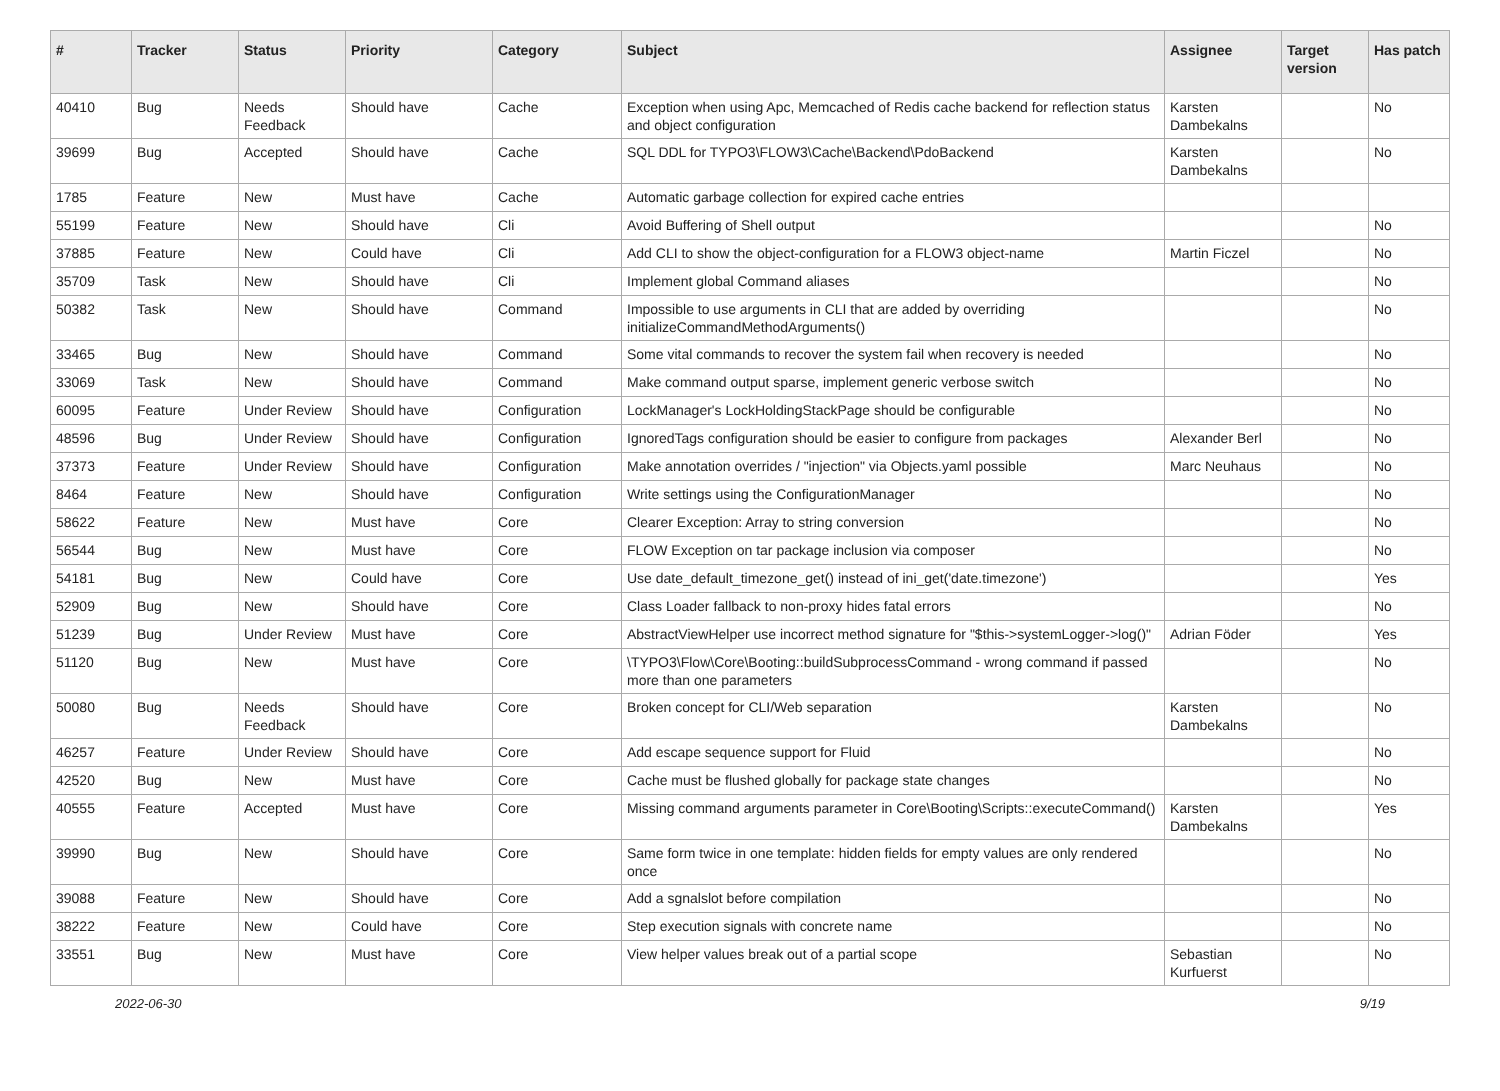| # | Tracker | Status | Priority | Category | Subject | Assignee | Target version | Has patch |
| --- | --- | --- | --- | --- | --- | --- | --- | --- |
| 40410 | Bug | Needs Feedback | Should have | Cache | Exception when using Apc, Memcached of Redis cache backend for reflection status and object configuration | Karsten Dambekalns | | No |
| 39699 | Bug | Accepted | Should have | Cache | SQL DDL for TYPO3\FLOW3\Cache\Backend\PdoBackend | Karsten Dambekalns | | No |
| 1785 | Feature | New | Must have | Cache | Automatic garbage collection for expired cache entries | | | |
| 55199 | Feature | New | Should have | Cli | Avoid Buffering of Shell output | | | No |
| 37885 | Feature | New | Could have | Cli | Add CLI to show the object-configuration for a FLOW3 object-name | Martin Ficzel | | No |
| 35709 | Task | New | Should have | Cli | Implement global Command aliases | | | No |
| 50382 | Task | New | Should have | Command | Impossible to use arguments in CLI that are added by overriding initializeCommandMethodArguments() | | | No |
| 33465 | Bug | New | Should have | Command | Some vital commands to recover the system fail when recovery is needed | | | No |
| 33069 | Task | New | Should have | Command | Make command output sparse, implement generic verbose switch | | | No |
| 60095 | Feature | Under Review | Should have | Configuration | LockManager's LockHoldingStackPage should be configurable | | | No |
| 48596 | Bug | Under Review | Should have | Configuration | IgnoredTags configuration should be easier to configure from packages | Alexander Berl | | No |
| 37373 | Feature | Under Review | Should have | Configuration | Make annotation overrides / "injection" via Objects.yaml possible | Marc Neuhaus | | No |
| 8464 | Feature | New | Should have | Configuration | Write settings using the ConfigurationManager | | | No |
| 58622 | Feature | New | Must have | Core | Clearer Exception: Array to string conversion | | | No |
| 56544 | Bug | New | Must have | Core | FLOW Exception on tar package inclusion via composer | | | No |
| 54181 | Bug | New | Could have | Core | Use date_default_timezone_get() instead of ini_get('date.timezone') | | | Yes |
| 52909 | Bug | New | Should have | Core | Class Loader fallback to non-proxy hides fatal errors | | | No |
| 51239 | Bug | Under Review | Must have | Core | AbstractViewHelper use incorrect method signature for "$this->systemLogger->log()" | Adrian Föder | | Yes |
| 51120 | Bug | New | Must have | Core | \TYPO3\Flow\Core\Booting::buildSubprocessCommand - wrong command if passed more than one parameters | | | No |
| 50080 | Bug | Needs Feedback | Should have | Core | Broken concept for CLI/Web separation | Karsten Dambekalns | | No |
| 46257 | Feature | Under Review | Should have | Core | Add escape sequence support for Fluid | | | No |
| 42520 | Bug | New | Must have | Core | Cache must be flushed globally for package state changes | | | No |
| 40555 | Feature | Accepted | Must have | Core | Missing command arguments parameter in Core\Booting\Scripts::executeCommand() | Karsten Dambekalns | | Yes |
| 39990 | Bug | New | Should have | Core | Same form twice in one template: hidden fields for empty values are only rendered once | | | No |
| 39088 | Feature | New | Should have | Core | Add a sgnalslot before compilation | | | No |
| 38222 | Feature | New | Could have | Core | Step execution signals with concrete name | | | No |
| 33551 | Bug | New | Must have | Core | View helper values break out of a partial scope | Sebastian Kurfuerst | | No |
2022-06-30 9/19